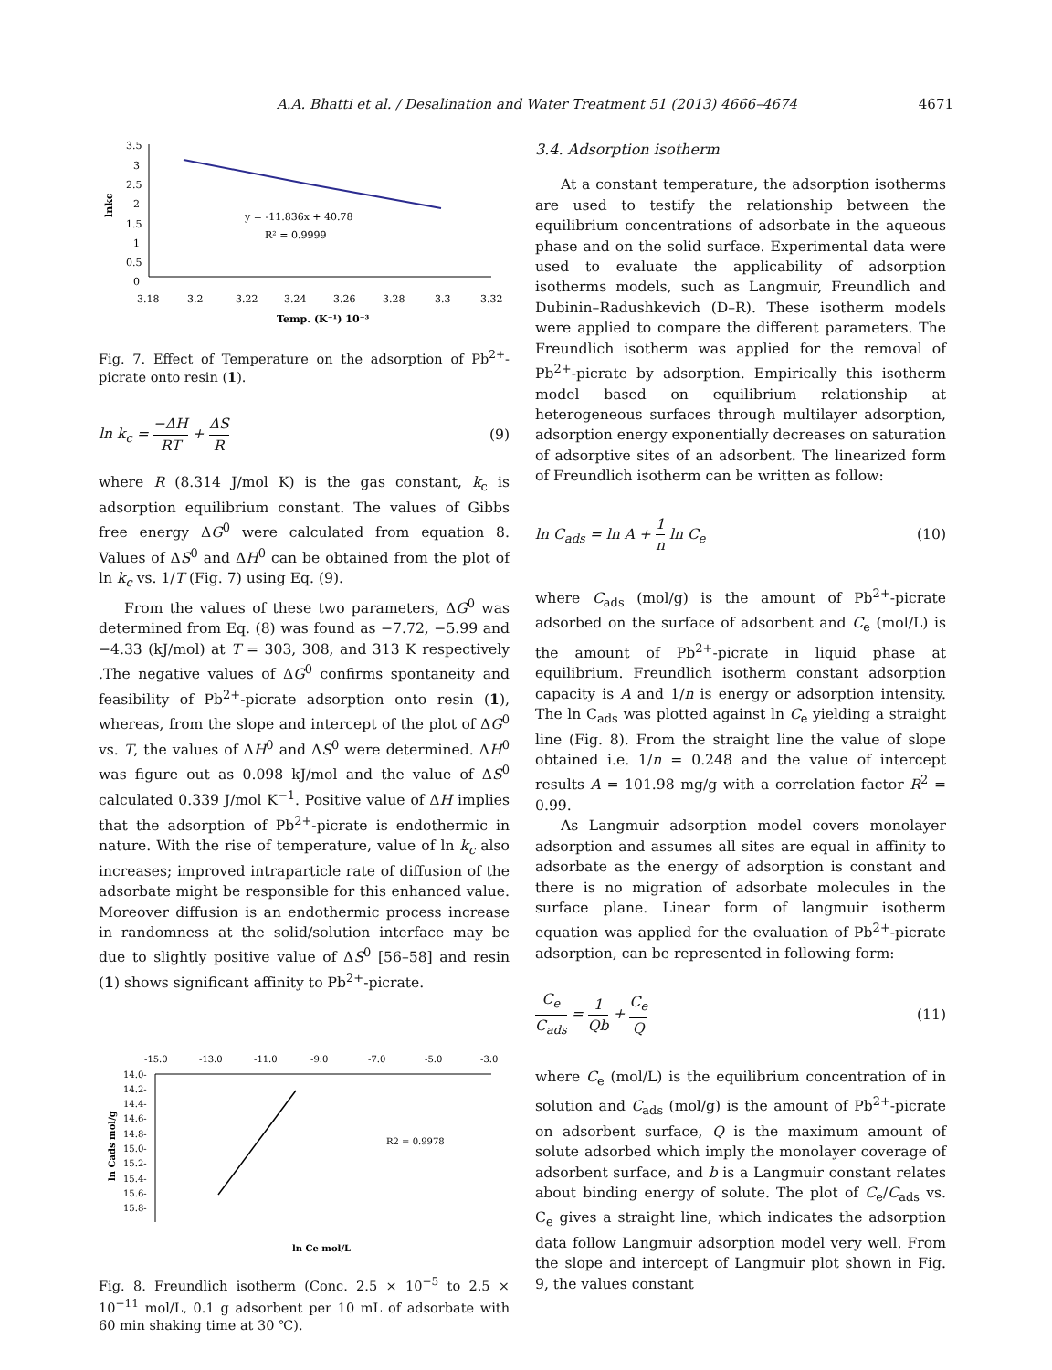A.A. Bhatti et al. / Desalination and Water Treatment 51 (2013) 4666–4674 4671
3.5
3
2.5
2
1.5
1
0.5
0
3.18
3.2
3.22
3.24
3.26
3.28
3.3
3.32
y = -11.836x + 40.78
R² = 0.9999
Temp. (K⁻¹) 10⁻³
lnkc
Fig. 7. Effect of Temperature on the adsorption of Pb<sup>2+</sup>-picrate onto resin (1).
ln k<sub>c</sub> = −ΔH RT + ΔS R (9)
where R (8.314 J/mol K) is the gas constant, k<sub>c</sub> is adsorption equilibrium constant. The values of Gibbs free energy ΔG<sup>0</sup> were calculated from equation 8. Values of ΔS<sup>0</sup> and ΔH<sup>0</sup> can be obtained from the plot of ln k<sub>c</sub> vs. 1/T (Fig. 7) using Eq. (9).
From the values of these two parameters, ΔG<sup>0</sup> was determined from Eq. (8) was found as −7.72, −5.99 and −4.33 (kJ/mol) at T = 303, 308, and 313 K respectively .The negative values of ΔG<sup>0</sup> confirms spontaneity and feasibility of Pb<sup>2+</sup>-picrate adsorption onto resin (1), whereas, from the slope and intercept of the plot of ΔG<sup>0</sup> vs. T, the values of ΔH<sup>0</sup> and ΔS<sup>0</sup> were determined. ΔH<sup>0</sup> was figure out as 0.098 kJ/mol and the value of ΔS<sup>0</sup> calculated 0.339 J/mol K<sup>−1</sup>. Positive value of ΔH implies that the adsorption of Pb<sup>2+</sup>-picrate is endothermic in nature. With the rise of temperature, value of ln k<sub>c</sub> also increases; improved intraparticle rate of diffusion of the adsorbate might be responsible for this enhanced value. Moreover diffusion is an endothermic process increase in randomness at the solid/solution interface may be due to slightly positive value of ΔS<sup>0</sup> [56–58] and resin (1) shows significant affinity to Pb<sup>2+</sup>-picrate.
-15.0
-13.0
-11.0
-9.0
-7.0
-5.0
-3.0
14.0-
14.2-
14.4-
14.6-
14.8-
15.0-
15.2-
15.4-
15.6-
15.8-
R2 = 0.9978
ln Ce mol/L
ln Cads mol/g
Fig. 8. Freundlich isotherm (Conc. 2.5 × 10<sup>−5</sup> to 2.5 × 10<sup>−11</sup> mol/L, 0.1 g adsorbent per 10 mL of adsorbate with 60 min shaking time at 30 ℃).
3.4. Adsorption isotherm
At a constant temperature, the adsorption isotherms are used to testify the relationship between the equilibrium concentrations of adsorbate in the aqueous phase and on the solid surface. Experimental data were used to evaluate the applicability of adsorption isotherms models, such as Langmuir, Freundlich and Dubinin–Radushkevich (D–R). These isotherm models were applied to compare the different parameters. The Freundlich isotherm was applied for the removal of Pb<sup>2+</sup>-picrate by adsorption. Empirically this isotherm model based on equilibrium relationship at heterogeneous surfaces through multilayer adsorption, adsorption energy exponentially decreases on saturation of adsorptive sites of an adsorbent. The linearized form of Freundlich isotherm can be written as follow:
ln C<sub>ads</sub> = ln A + 1 n ln C<sub>e</sub> (10)
where C<sub>ads</sub> (mol/g) is the amount of Pb<sup>2+</sup>-picrate adsorbed on the surface of adsorbent and C<sub>e</sub> (mol/L) is the amount of Pb<sup>2+</sup>-picrate in liquid phase at equilibrium. Freundlich isotherm constant adsorption capacity is A and 1/n is energy or adsorption intensity. The ln C<sub>ads</sub> was plotted against ln C<sub>e</sub> yielding a straight line (Fig. 8). From the straight line the value of slope obtained i.e. 1/n = 0.248 and the value of intercept results A = 101.98 mg/g with a correlation factor R<sup>2</sup> = 0.99.
As Langmuir adsorption model covers monolayer adsorption and assumes all sites are equal in affinity to adsorbate as the energy of adsorption is constant and there is no migration of adsorbate molecules in the surface plane. Linear form of langmuir isotherm equation was applied for the evaluation of Pb<sup>2+</sup>-picrate adsorption, can be represented in following form:
C<sub>e</sub> C<sub>ads</sub> = 1 Qb + C<sub>e</sub> Q (11)
where C<sub>e</sub> (mol/L) is the equilibrium concentration of in solution and C<sub>ads</sub> (mol/g) is the amount of Pb<sup>2+</sup>-picrate on adsorbent surface, Q is the maximum amount of solute adsorbed which imply the monolayer coverage of adsorbent surface, and b is a Langmuir constant relates about binding energy of solute. The plot of C<sub>e</sub>/C<sub>ads</sub> vs. C<sub>e</sub> gives a straight line, which indicates the adsorption data follow Langmuir adsorption model very well. From the slope and intercept of Langmuir plot shown in Fig. 9, the values constant